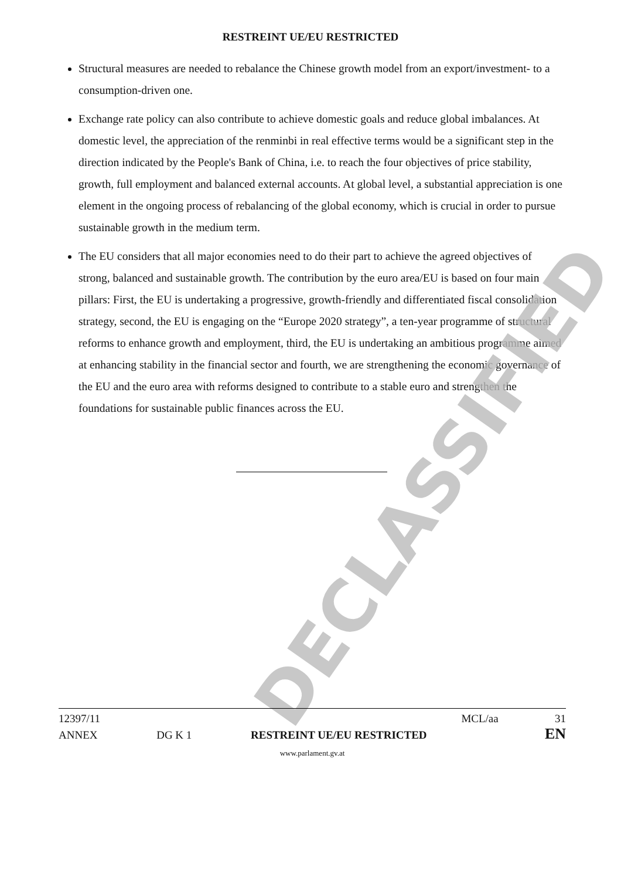RESTREINT UE/EU RESTRICTED
Structural measures are needed to rebalance the Chinese growth model from an export/investment- to a consumption-driven one.
Exchange rate policy can also contribute to achieve domestic goals and reduce global imbalances. At domestic level, the appreciation of the renminbi in real effective terms would be a significant step in the direction indicated by the People's Bank of China, i.e. to reach the four objectives of price stability, growth, full employment and balanced external accounts. At global level, a substantial appreciation is one element in the ongoing process of rebalancing of the global economy, which is crucial in order to pursue sustainable growth in the medium term.
The EU considers that all major economies need to do their part to achieve the agreed objectives of strong, balanced and sustainable growth. The contribution by the euro area/EU is based on four main pillars: First, the EU is undertaking a progressive, growth-friendly and differentiated fiscal consolidation strategy, second, the EU is engaging on the “Europe 2020 strategy”, a ten-year programme of structural reforms to enhance growth and employment, third, the EU is undertaking an ambitious programme aimed at enhancing stability in the financial sector and fourth, we are strengthening the economic governance of the EU and the euro area with reforms designed to contribute to a stable euro and strengthen the foundations for sustainable public finances across the EU.
DECLASSIFIED
12397/11 MCL/aa 31
ANNEX DG K 1 RESTREINT UE/EU RESTRICTED EN
www.parlament.gv.at